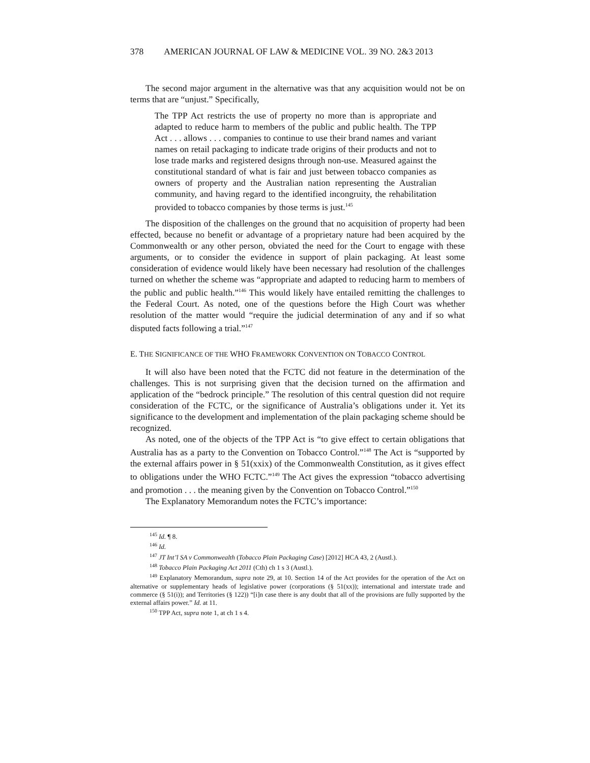378 AMERICAN JOURNAL OF LAW & MEDICINE VOL. 39 NO. 2&3 2013
The second major argument in the alternative was that any acquisition would not be on terms that are “unjust.” Specifically,
The TPP Act restricts the use of property no more than is appropriate and adapted to reduce harm to members of the public and public health. The TPP Act . . . allows . . . companies to continue to use their brand names and variant names on retail packaging to indicate trade origins of their products and not to lose trade marks and registered designs through non-use. Measured against the constitutional standard of what is fair and just between tobacco companies as owners of property and the Australian nation representing the Australian community, and having regard to the identified incongruity, the rehabilitation provided to tobacco companies by those terms is just.<sup>145</sup>
The disposition of the challenges on the ground that no acquisition of property had been effected, because no benefit or advantage of a proprietary nature had been acquired by the Commonwealth or any other person, obviated the need for the Court to engage with these arguments, or to consider the evidence in support of plain packaging. At least some consideration of evidence would likely have been necessary had resolution of the challenges turned on whether the scheme was “appropriate and adapted to reducing harm to members of the public and public health.”<sup>146</sup> This would likely have entailed remitting the challenges to the Federal Court. As noted, one of the questions before the High Court was whether resolution of the matter would “require the judicial determination of any and if so what disputed facts following a trial.”<sup>147</sup>
E. THE SIGNIFICANCE OF THE WHO FRAMEWORK CONVENTION ON TOBACCO CONTROL
It will also have been noted that the FCTC did not feature in the determination of the challenges. This is not surprising given that the decision turned on the affirmation and application of the “bedrock principle.” The resolution of this central question did not require consideration of the FCTC, or the significance of Australia’s obligations under it. Yet its significance to the development and implementation of the plain packaging scheme should be recognized.
As noted, one of the objects of the TPP Act is “to give effect to certain obligations that Australia has as a party to the Convention on Tobacco Control.”<sup>148</sup> The Act is “supported by the external affairs power in § 51(xxix) of the Commonwealth Constitution, as it gives effect to obligations under the WHO FCTC.”<sup>149</sup> The Act gives the expression “tobacco advertising and promotion . . . the meaning given by the Convention on Tobacco Control.”<sup>150</sup>
The Explanatory Memorandum notes the FCTC’s importance:
<sup>145</sup> Id. ¶ 8.
<sup>146</sup> Id.
<sup>147</sup> JT Int’l SA v Commonwealth (Tobacco Plain Packaging Case) [2012] HCA 43, 2 (Austl.).
<sup>148</sup> Tobacco Plain Packaging Act 2011 (Cth) ch 1 s 3 (Austl.).
<sup>149</sup> Explanatory Memorandum, supra note 29, at 10. Section 14 of the Act provides for the operation of the Act on alternative or supplementary heads of legislative power (corporations (§ 51(xx)); international and interstate trade and commerce (§ 51(i)); and Territories (§ 122)) “[i]n case there is any doubt that all of the provisions are fully supported by the external affairs power.” Id. at 11.
<sup>150</sup> TPP Act, supra note 1, at ch 1 s 4.